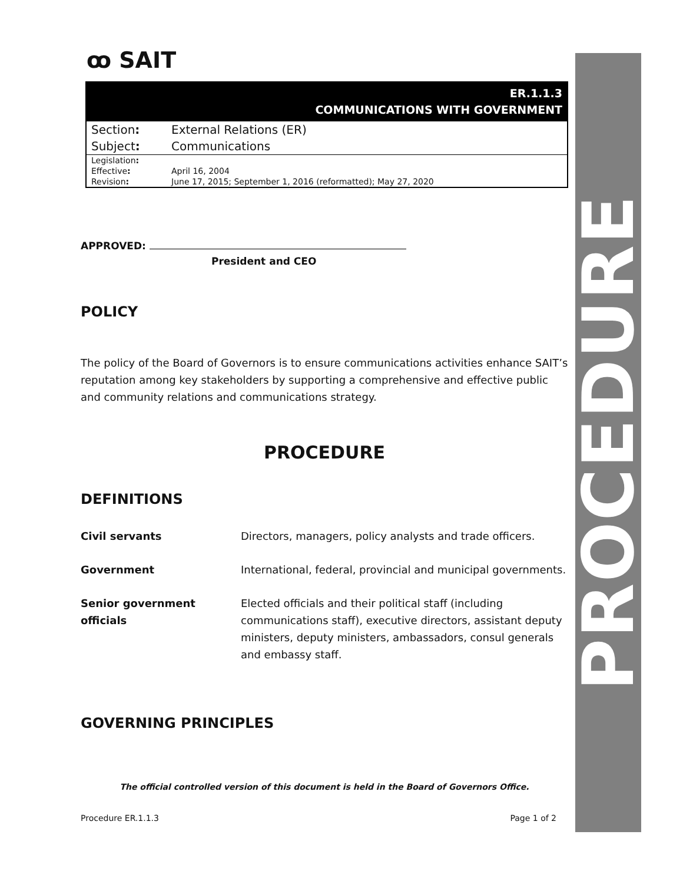ꝏ SAIT
ER.1.1.3
COMMUNICATIONS WITH GOVERNMENT
| Section : | External Relations (ER) |
| Subject : | Communications |
| Legislation : | |
| Effective : | April 16, 2004 |
| Revision : | June 17, 2015; September 1, 2016 (reformatted); May 27, 2020 |
APPROVED:
President and CEO
POLICY
The policy of the Board of Governors is to ensure communications activities enhance SAIT’s reputation among key stakeholders by supporting a comprehensive and effective public and community relations and communications strategy.
PROCEDURE
DEFINITIONS
| Civil servants | Directors, managers, policy analysts and trade officers. |
| Government | International, federal, provincial and municipal governments. |
| Senior government officials | Elected officials and their political staff (including communications staff), executive directors, assistant deputy ministers, deputy ministers, ambassadors, consul generals and embassy staff. |
GOVERNING PRINCIPLES
The official controlled version of this document is held in the Board of Governors Office.
Procedure ER.1.1.3 Page 1 of 2
PROCEDURE